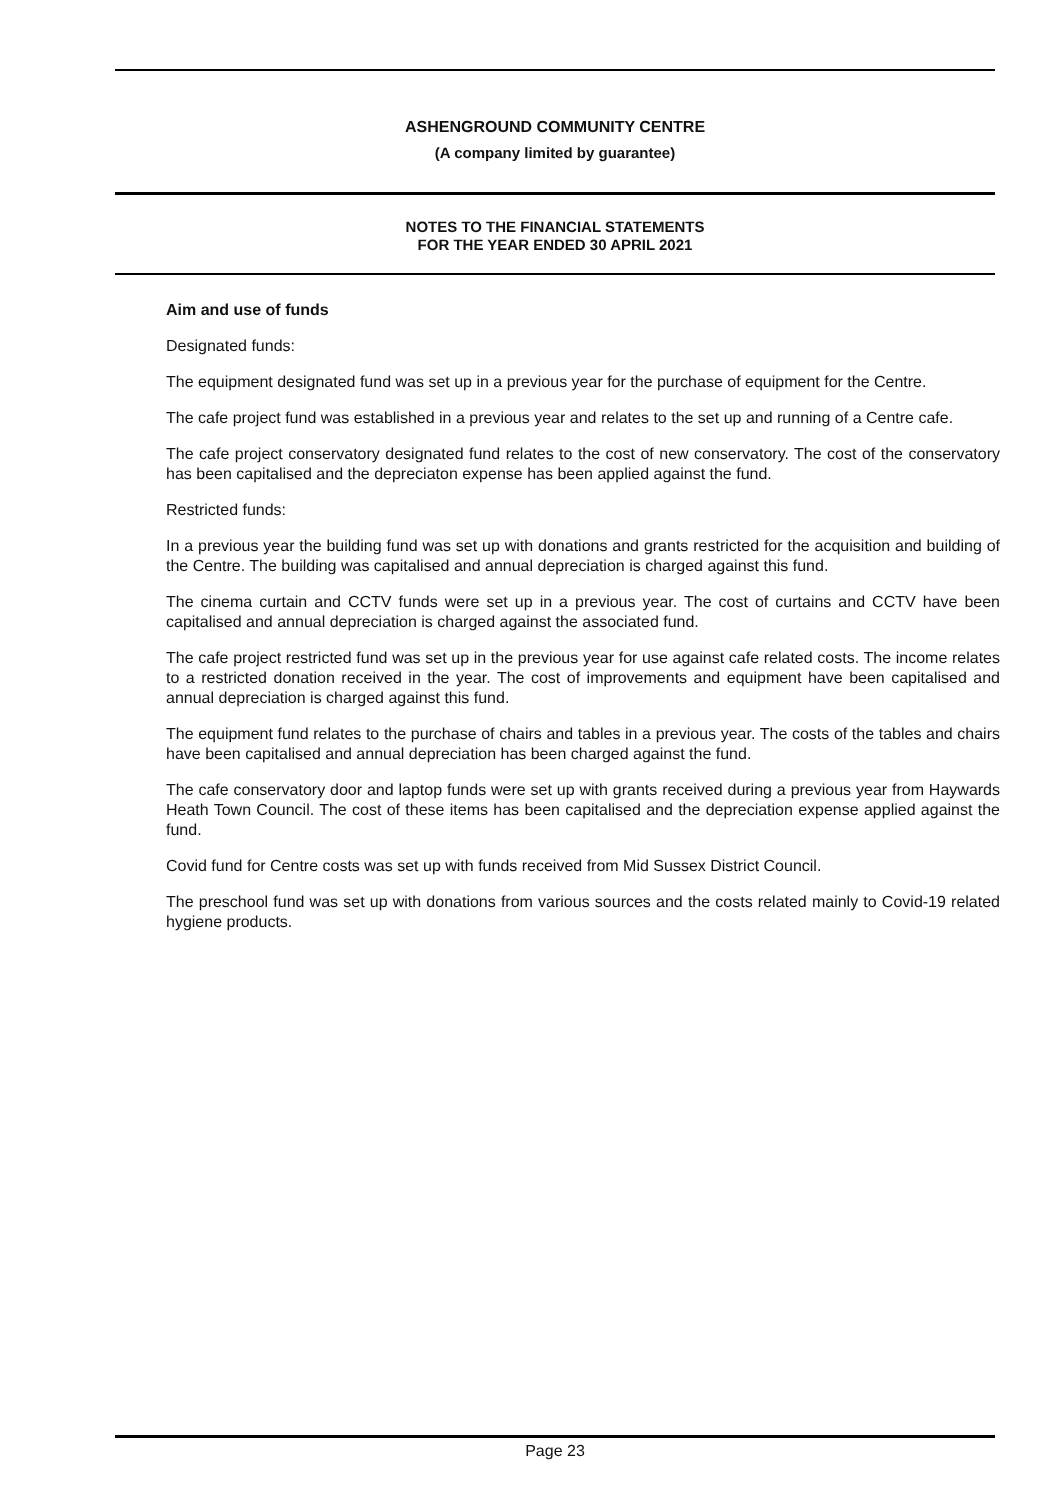ASHENGROUND COMMUNITY CENTRE
(A company limited by guarantee)
NOTES TO THE FINANCIAL STATEMENTS
FOR THE YEAR ENDED 30 APRIL 2021
Aim and use of funds
Designated funds:
The equipment designated fund was set up in a previous year for the purchase of equipment for the Centre.
The cafe project fund was established in a previous year and relates to the set up and running of a Centre cafe.
The cafe project conservatory designated fund relates to the cost of new conservatory. The cost of the conservatory has been capitalised and the depreciaton expense has been applied against the fund.
Restricted funds:
In a previous year the building fund was set up with donations and grants restricted for the acquisition and building of the Centre. The building was capitalised and annual depreciation is charged against this fund.
The cinema curtain and CCTV funds were set up in a previous year. The cost of curtains and CCTV have been capitalised and annual depreciation is charged against the associated fund.
The cafe project restricted fund was set up in the previous year for use against cafe related costs. The income relates to a restricted donation received in the year. The cost of improvements and equipment have been capitalised and annual depreciation is charged against this fund.
The equipment fund relates to the purchase of chairs and tables in a previous year. The costs of the tables and chairs have been capitalised and annual depreciation has been charged against the fund.
The cafe conservatory door and laptop funds were set up with grants received during a previous year from Haywards Heath Town Council. The cost of these items has been capitalised and the depreciation expense applied against the fund.
Covid fund for Centre costs was set up with funds received from Mid Sussex District Council.
The preschool fund was set up with donations from various sources and the costs related mainly to Covid-19 related hygiene products.
Page 23